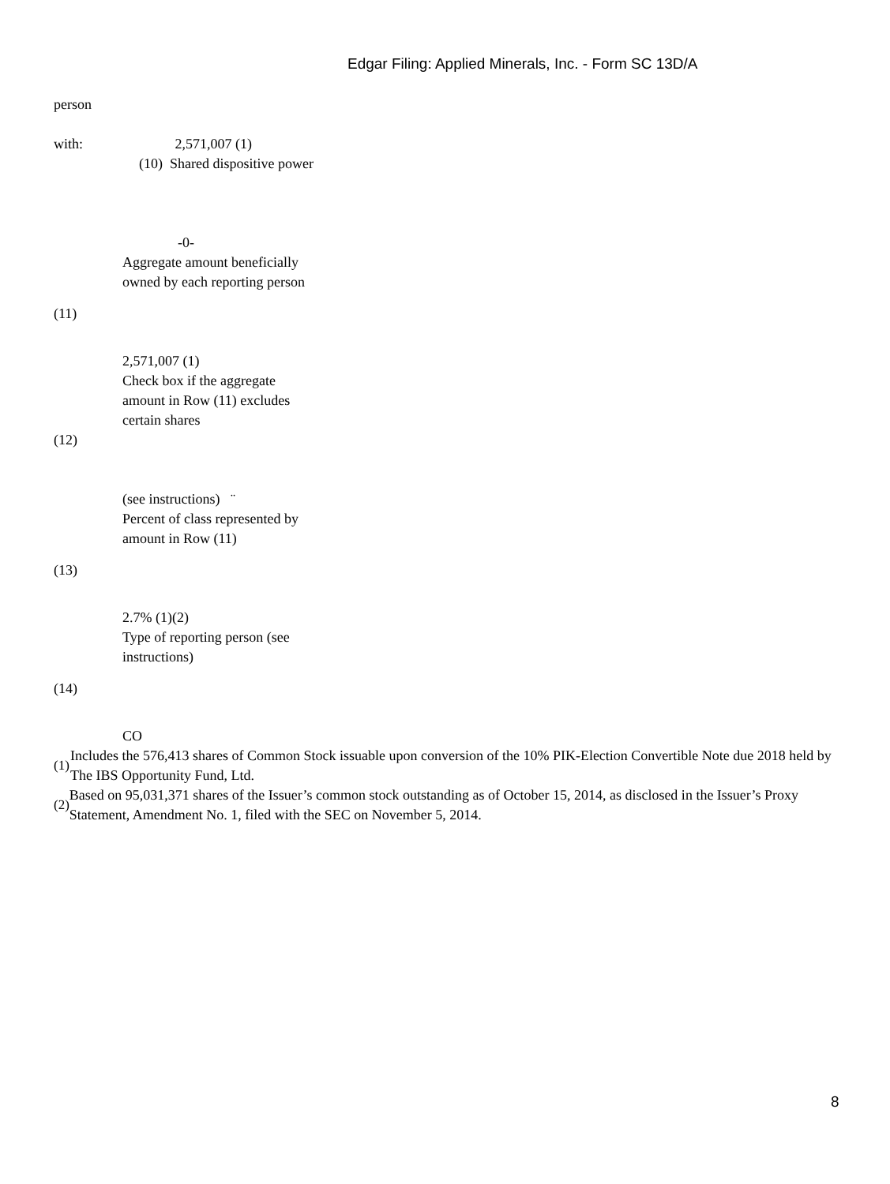Edgar Filing: Applied Minerals, Inc. - Form SC 13D/A
person
with: 2,571,007 (1)
(10) Shared dispositive power
-0-
Aggregate amount beneficially
owned by each reporting person
(11)
2,571,007 (1)
Check box if the aggregate
amount in Row (11) excludes
certain shares
(12)
(see instructions) ¨
Percent of class represented by
amount in Row (11)
(13)
2.7% (1)(2)
Type of reporting person (see
instructions)
(14)
CO
(1) Includes the 576,413 shares of Common Stock issuable upon conversion of the 10% PIK-Election Convertible Note due 2018 held by The IBS Opportunity Fund, Ltd.
(2) Based on 95,031,371 shares of the Issuer’s common stock outstanding as of October 15, 2014, as disclosed in the Issuer’s Proxy Statement, Amendment No. 1, filed with the SEC on November 5, 2014.
8